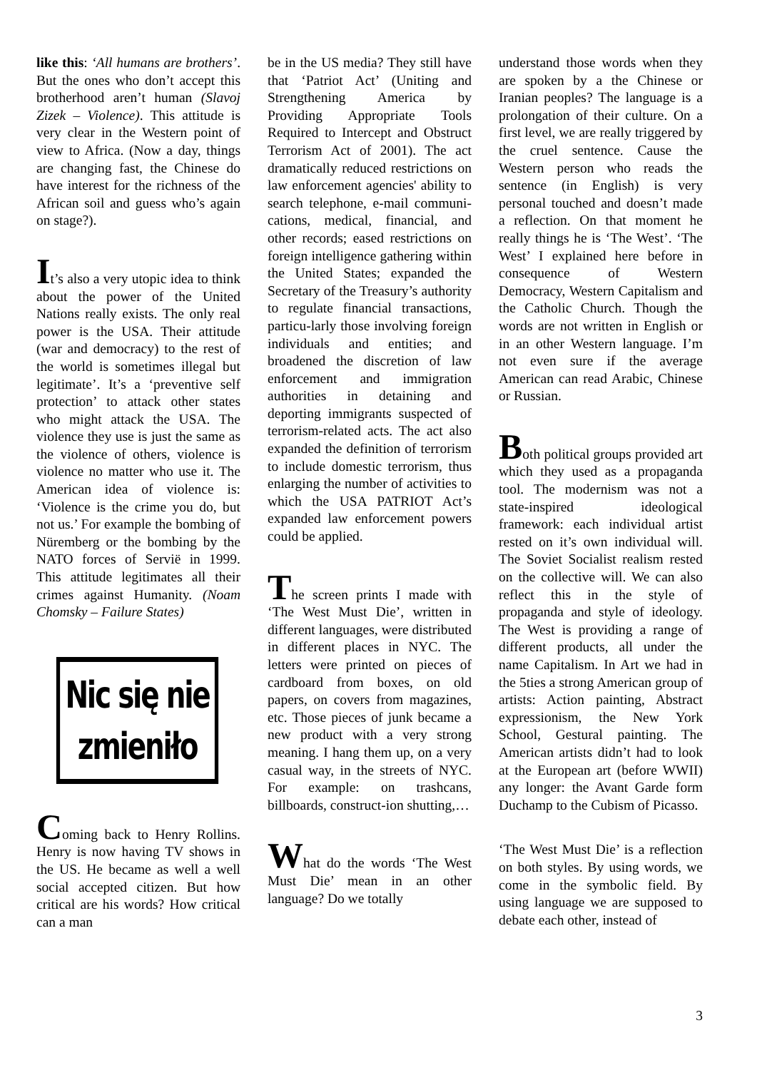like this: ‘All humans are brothers’. But the ones who don’t accept this brotherhood aren’t human (Slavoj Zizek – Violence). This attitude is very clear in the Western point of view to Africa. (Now a day, things are changing fast, the Chinese do have interest for the richness of the African soil and guess who’s again on stage?).
It’s also a very utopic idea to think about the power of the United Nations really exists. The only real power is the USA. Their attitude (war and democracy) to the rest of the world is sometimes illegal but legitimate’. It’s a ‘preventive self protection’ to attack other states who might attack the USA. The violence they use is just the same as the violence of others, violence is violence no matter who use it. The American idea of violence is: ‘Violence is the crime you do, but not us.’ For example the bombing of Nüremberg or the bombing by the NATO forces of Servië in 1999. This attitude legitimates all their crimes against Humanity. (Noam Chomsky – Failure States)
Nic się nie
zmieniło
Coming back to Henry Rollins. Henry is now having TV shows in the US. He became as well a well social accepted citizen. But how critical are his words? How critical can a man
be in the US media? They still have that ‘Patriot Act’ (Uniting and Strengthening America by Providing Appropriate Tools Required to Intercept and Obstruct Terrorism Act of 2001). The act dramatically reduced restrictions on law enforcement agencies' ability to search telephone, e-mail communi-cations, medical, financial, and other records; eased restrictions on foreign intelligence gathering within the United States; expanded the Secretary of the Treasury’s authority to regulate financial transactions, particu-larly those involving foreign individuals and entities; and broadened the discretion of law enforcement and immigration authorities in detaining and deporting immigrants suspected of terrorism-related acts. The act also expanded the definition of terrorism to include domestic terrorism, thus enlarging the number of activities to which the USA PATRIOT Act’s expanded law enforcement powers could be applied.
The screen prints I made with ‘The West Must Die’, written in different languages, were distributed in different places in NYC. The letters were printed on pieces of cardboard from boxes, on old papers, on covers from magazines, etc. Those pieces of junk became a new product with a very strong meaning. I hang them up, on a very casual way, in the streets of NYC. For example: on trashcans, billboards, construct-ion shutting,…
What do the words ‘The West Must Die’ mean in an other language? Do we totally
understand those words when they are spoken by a the Chinese or Iranian peoples? The language is a prolongation of their culture. On a first level, we are really triggered by the cruel sentence. Cause the Western person who reads the sentence (in English) is very personal touched and doesn’t made a reflection. On that moment he really things he is ‘The West’. ‘The West’ I explained here before in consequence of Western Democracy, Western Capitalism and the Catholic Church. Though the words are not written in English or in an other Western language. I’m not even sure if the average American can read Arabic, Chinese or Russian.
Both political groups provided art which they used as a propaganda tool. The modernism was not a state-inspired ideological framework: each individual artist rested on it’s own individual will. The Soviet Socialist realism rested on the collective will. We can also reflect this in the style of propaganda and style of ideology. The West is providing a range of different products, all under the name Capitalism. In Art we had in the 5ties a strong American group of artists: Action painting, Abstract expressionism, the New York School, Gestural painting. The American artists didn’t had to look at the European art (before WWII) any longer: the Avant Garde form Duchamp to the Cubism of Picasso.
‘The West Must Die’ is a reflection on both styles. By using words, we come in the symbolic field. By using language we are supposed to debate each other, instead of
3